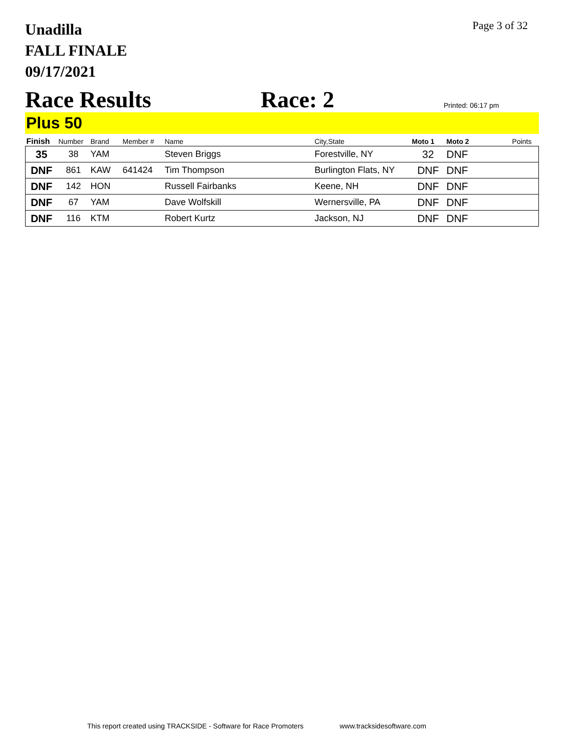Unadilla
FALL FINALE
09/17/2021
Page 3 of 32
Race Results
Race: 2
Printed: 06:17 pm
Plus 50
| Finish | Number | Brand | Member # | Name | City,State | Moto 1 | Moto 2 | Points |
| --- | --- | --- | --- | --- | --- | --- | --- | --- |
| 35 | 38 | YAM | | Steven Briggs | Forestville, NY | 32 | DNF | |
| DNF | 861 | KAW | 641424 | Tim Thompson | Burlington Flats, NY | DNF | DNF | |
| DNF | 142 | HON | | Russell Fairbanks | Keene, NH | DNF | DNF | |
| DNF | 67 | YAM | | Dave Wolfskill | Wernersville, PA | DNF | DNF | |
| DNF | 116 | KTM | | Robert Kurtz | Jackson, NJ | DNF | DNF | |
This report created using TRACKSIDE - Software for Race Promoters www.tracksidesoftware.com